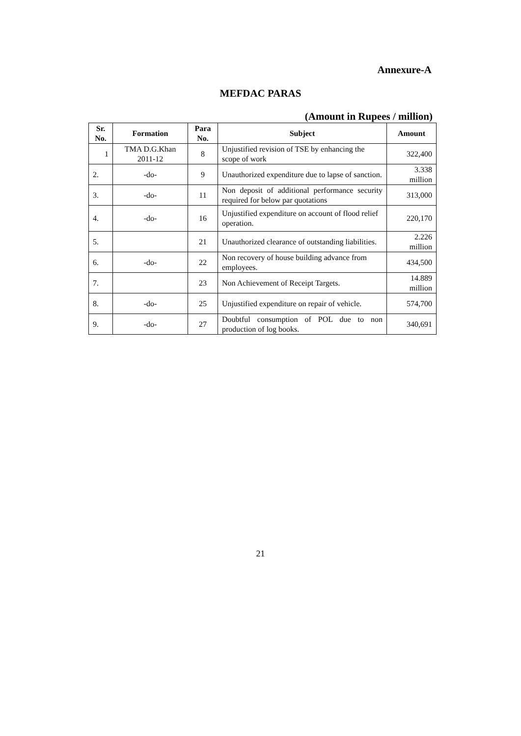Annexure-A
MEFDAC PARAS
(Amount in Rupees / million)
| Sr. No. | Formation | Para No. | Subject | Amount |
| --- | --- | --- | --- | --- |
| 1 | TMA D.G.Khan 2011-12 | 8 | Unjustified revision of TSE by enhancing the scope of work | 322,400 |
| 2. | -do- | 9 | Unauthorized expenditure due to lapse of sanction. | 3.338 million |
| 3. | -do- | 11 | Non deposit of additional performance security required for below par quotations | 313,000 |
| 4. | -do- | 16 | Unjustified expenditure on account of flood relief operation. | 220,170 |
| 5. | | 21 | Unauthorized clearance of outstanding liabilities. | 2.226 million |
| 6. | -do- | 22 | Non recovery of house building advance from employees. | 434,500 |
| 7. | | 23 | Non Achievement of Receipt Targets. | 14.889 million |
| 8. | -do- | 25 | Unjustified expenditure on repair of vehicle. | 574,700 |
| 9. | -do- | 27 | Doubtful consumption of POL due to non production of log books. | 340,691 |
21